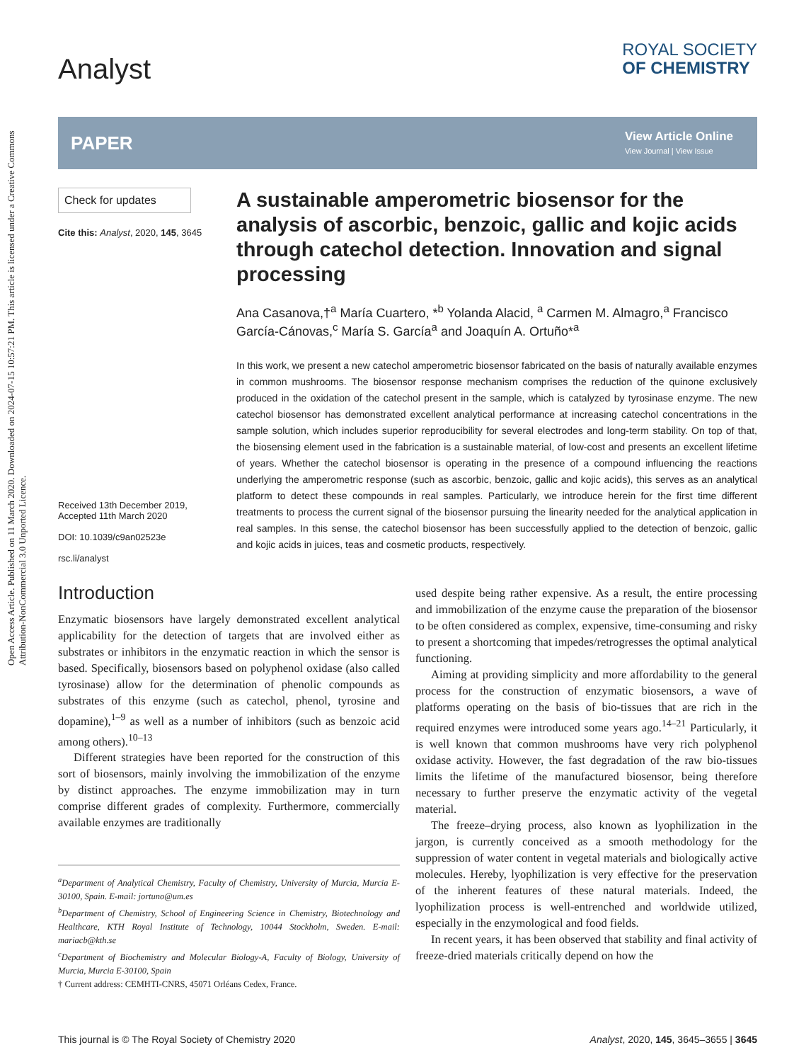Open Access Article. Published on 11 March 2020. Downloaded on 2024-07-15 10:57:21 PM. This article is licensed under a Creative Commons Attribution-NonCommercial 3.0 Unported Licence.
Analyst
ROYAL SOCIETY
OF CHEMISTRY
PAPER
View Article Online
View Journal | View Issue
Check for updates
Cite this: Analyst, 2020, 145, 3645
Received 13th December 2019,
Accepted 11th March 2020
DOI: 10.1039/c9an02523e
rsc.li/analyst
A sustainable amperometric biosensor for the analysis of ascorbic, benzoic, gallic and kojic acids through catechol detection. Innovation and signal processing
Ana Casanova,†<sup>a</sup> María Cuartero, *<sup>b</sup> Yolanda Alacid, <sup>a</sup> Carmen M. Almagro,<sup>a</sup> Francisco García-Cánovas,<sup>c</sup> María S. García<sup>a</sup> and Joaquín A. Ortuño*<sup>a</sup>
In this work, we present a new catechol amperometric biosensor fabricated on the basis of naturally available enzymes in common mushrooms. The biosensor response mechanism comprises the reduction of the quinone exclusively produced in the oxidation of the catechol present in the sample, which is catalyzed by tyrosinase enzyme. The new catechol biosensor has demonstrated excellent analytical performance at increasing catechol concentrations in the sample solution, which includes superior reproducibility for several electrodes and long-term stability. On top of that, the biosensing element used in the fabrication is a sustainable material, of low-cost and presents an excellent lifetime of years. Whether the catechol biosensor is operating in the presence of a compound influencing the reactions underlying the amperometric response (such as ascorbic, benzoic, gallic and kojic acids), this serves as an analytical platform to detect these compounds in real samples. Particularly, we introduce herein for the first time different treatments to process the current signal of the biosensor pursuing the linearity needed for the analytical application in real samples. In this sense, the catechol biosensor has been successfully applied to the detection of benzoic, gallic and kojic acids in juices, teas and cosmetic products, respectively.
Introduction
Enzymatic biosensors have largely demonstrated excellent analytical applicability for the detection of targets that are involved either as substrates or inhibitors in the enzymatic reaction in which the sensor is based. Specifically, biosensors based on polyphenol oxidase (also called tyrosinase) allow for the determination of phenolic compounds as substrates of this enzyme (such as catechol, phenol, tyrosine and dopamine),<sup>1–9</sup> as well as a number of inhibitors (such as benzoic acid among others).<sup>10–13</sup>
Different strategies have been reported for the construction of this sort of biosensors, mainly involving the immobilization of the enzyme by distinct approaches. The enzyme immobilization may in turn comprise different grades of complexity. Furthermore, commercially available enzymes are traditionally
<sup>a</sup> Department of Analytical Chemistry, Faculty of Chemistry, University of Murcia, Murcia E-30100, Spain. E-mail: jortuno@um.es
<sup>b</sup> Department of Chemistry, School of Engineering Science in Chemistry, Biotechnology and Healthcare, KTH Royal Institute of Technology, 10044 Stockholm, Sweden. E-mail: mariacb@kth.se
<sup>c</sup> Department of Biochemistry and Molecular Biology-A, Faculty of Biology, University of Murcia, Murcia E-30100, Spain
† Current address: CEMHTI-CNRS, 45071 Orléans Cedex, France.
used despite being rather expensive. As a result, the entire processing and immobilization of the enzyme cause the preparation of the biosensor to be often considered as complex, expensive, time-consuming and risky to present a shortcoming that impedes/retrogresses the optimal analytical functioning.
Aiming at providing simplicity and more affordability to the general process for the construction of enzymatic biosensors, a wave of platforms operating on the basis of bio-tissues that are rich in the required enzymes were introduced some years ago.<sup>14–21</sup> Particularly, it is well known that common mushrooms have very rich polyphenol oxidase activity. However, the fast degradation of the raw bio-tissues limits the lifetime of the manufactured biosensor, being therefore necessary to further preserve the enzymatic activity of the vegetal material.
The freeze–drying process, also known as lyophilization in the jargon, is currently conceived as a smooth methodology for the suppression of water content in vegetal materials and biologically active molecules. Hereby, lyophilization is very effective for the preservation of the inherent features of these natural materials. Indeed, the lyophilization process is well-entrenched and worldwide utilized, especially in the enzymological and food fields.
In recent years, it has been observed that stability and final activity of freeze-dried materials critically depend on how the
This journal is © The Royal Society of Chemistry 2020 Analyst, 2020, 145, 3645–3655 | 3645